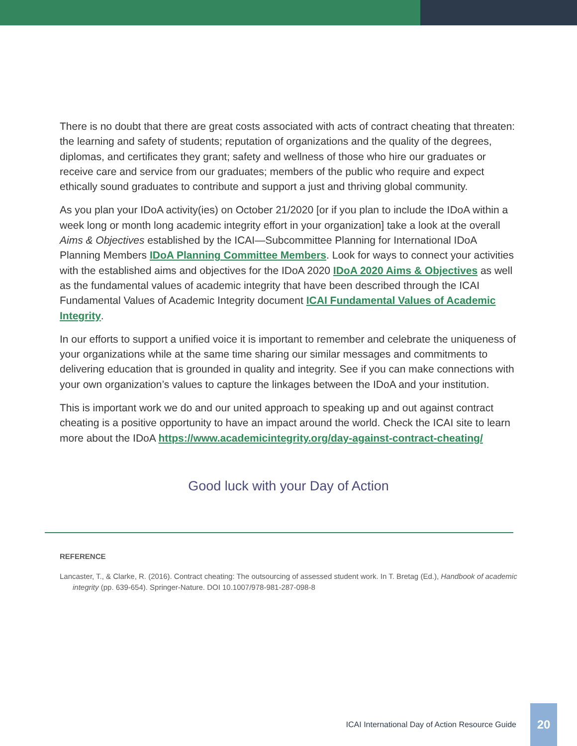There is no doubt that there are great costs associated with acts of contract cheating that threaten: the learning and safety of students; reputation of organizations and the quality of the degrees, diplomas, and certificates they grant; safety and wellness of those who hire our graduates or receive care and service from our graduates; members of the public who require and expect ethically sound graduates to contribute and support a just and thriving global community.
As you plan your IDoA activity(ies) on October 21/2020 [or if you plan to include the IDoA within a week long or month long academic integrity effort in your organization] take a look at the overall Aims & Objectives established by the ICAI—Subcommittee Planning for International IDoA Planning Members IDoA Planning Committee Members. Look for ways to connect your activities with the established aims and objectives for the IDoA 2020 IDoA 2020 Aims & Objectives as well as the fundamental values of academic integrity that have been described through the ICAI Fundamental Values of Academic Integrity document ICAI Fundamental Values of Academic Integrity.
In our efforts to support a unified voice it is important to remember and celebrate the uniqueness of your organizations while at the same time sharing our similar messages and commitments to delivering education that is grounded in quality and integrity. See if you can make connections with your own organization’s values to capture the linkages between the IDoA and your institution.
This is important work we do and our united approach to speaking up and out against contract cheating is a positive opportunity to have an impact around the world. Check the ICAI site to learn more about the IDoA https://www.academicintegrity.org/day-against-contract-cheating/
Good luck with your Day of Action
REFERENCE
Lancaster, T., & Clarke, R. (2016). Contract cheating: The outsourcing of assessed student work. In T. Bretag (Ed.), Handbook of academic integrity (pp. 639-654). Springer-Nature. DOI 10.1007/978-981-287-098-8
ICAI International Day of Action Resource Guide
20